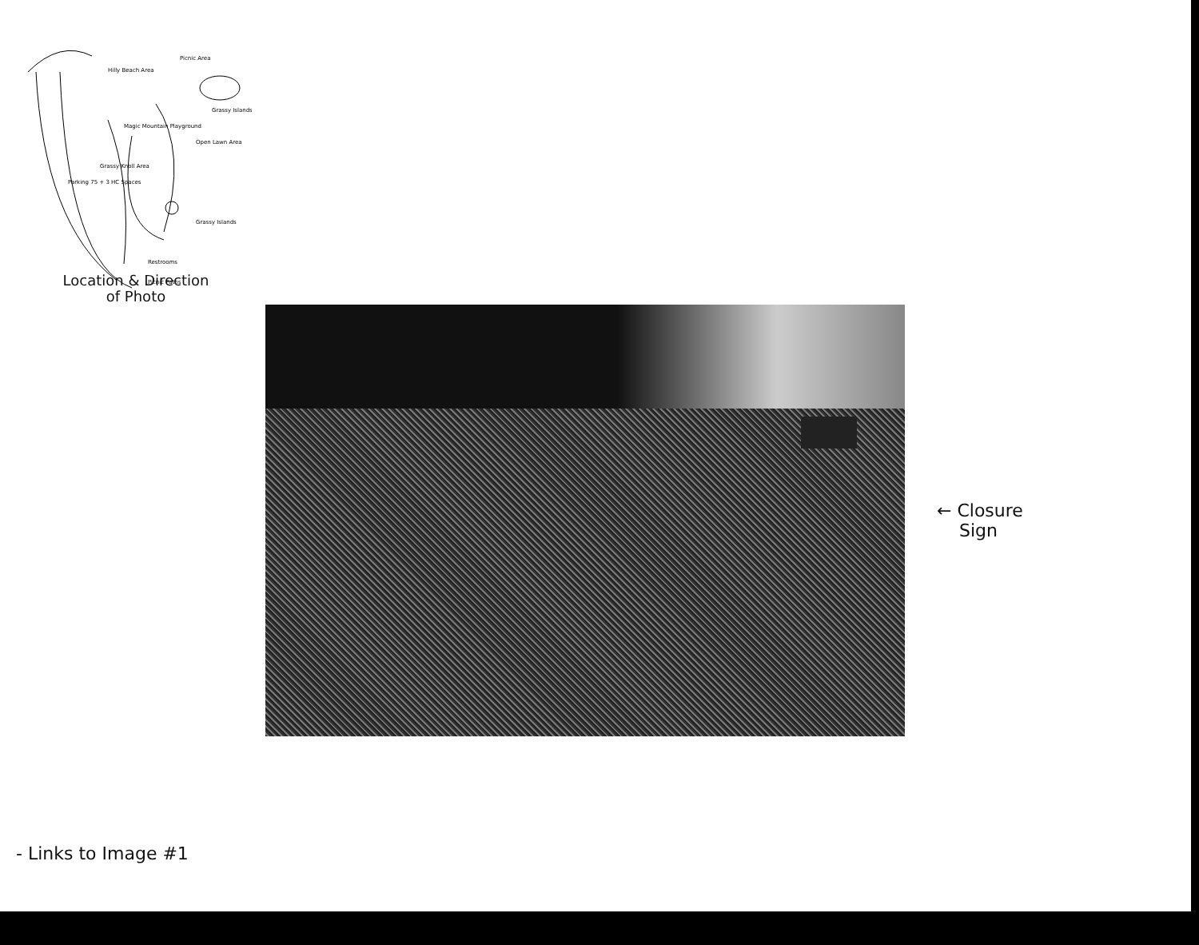Hilly Beach Area
Picnic Area
Magic Mountain Playground
Open Lawn Area
Grassy Islands
Grassy Islands
Restrooms
Picnic Paths
Parking 75 + 3 HC Spaces
Grassy Knoll Area
Location & Direction
of Photo
← Closure
Sign
- Links to Image #1